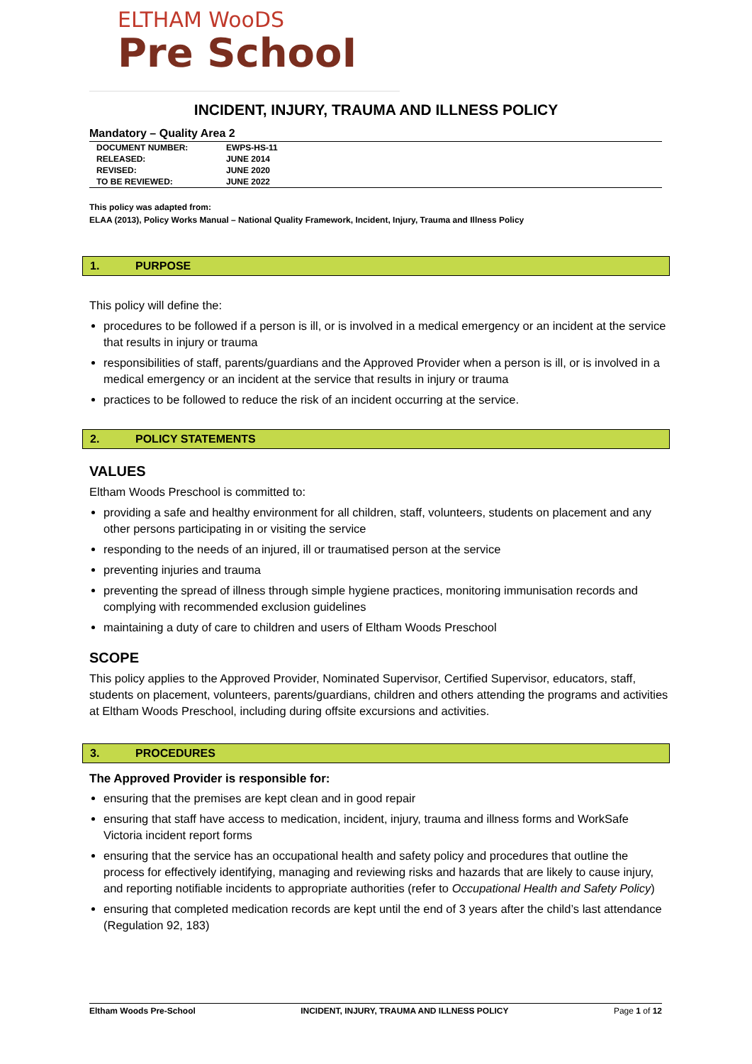ELTHAM WooDS
Pre SchooI
INCIDENT, INJURY, TRAUMA AND ILLNESS POLICY
Mandatory – Quality Area 2
| DOCUMENT NUMBER: | EWPS-HS-11 |
| RELEASED: | JUNE 2014 |
| REVISED: | JUNE 2020 |
| TO BE REVIEWED: | JUNE 2022 |
This policy was adapted from:
ELAA (2013), Policy Works Manual – National Quality Framework, Incident, Injury, Trauma and Illness Policy
1. PURPOSE
This policy will define the:
procedures to be followed if a person is ill, or is involved in a medical emergency or an incident at the service that results in injury or trauma
responsibilities of staff, parents/guardians and the Approved Provider when a person is ill, or is involved in a medical emergency or an incident at the service that results in injury or trauma
practices to be followed to reduce the risk of an incident occurring at the service.
2. POLICY STATEMENTS
VALUES
Eltham Woods Preschool is committed to:
providing a safe and healthy environment for all children, staff, volunteers, students on placement and any other persons participating in or visiting the service
responding to the needs of an injured, ill or traumatised person at the service
preventing injuries and trauma
preventing the spread of illness through simple hygiene practices, monitoring immunisation records and complying with recommended exclusion guidelines
maintaining a duty of care to children and users of Eltham Woods Preschool
SCOPE
This policy applies to the Approved Provider, Nominated Supervisor, Certified Supervisor, educators, staff, students on placement, volunteers, parents/guardians, children and others attending the programs and activities at Eltham Woods Preschool, including during offsite excursions and activities.
3. PROCEDURES
The Approved Provider is responsible for:
ensuring that the premises are kept clean and in good repair
ensuring that staff have access to medication, incident, injury, trauma and illness forms and WorkSafe Victoria incident report forms
ensuring that the service has an occupational health and safety policy and procedures that outline the process for effectively identifying, managing and reviewing risks and hazards that are likely to cause injury, and reporting notifiable incidents to appropriate authorities (refer to Occupational Health and Safety Policy)
ensuring that completed medication records are kept until the end of 3 years after the child’s last attendance (Regulation 92, 183)
Eltham Woods Pre-School INCIDENT, INJURY, TRAUMA AND ILLNESS POLICY Page 1 of 12